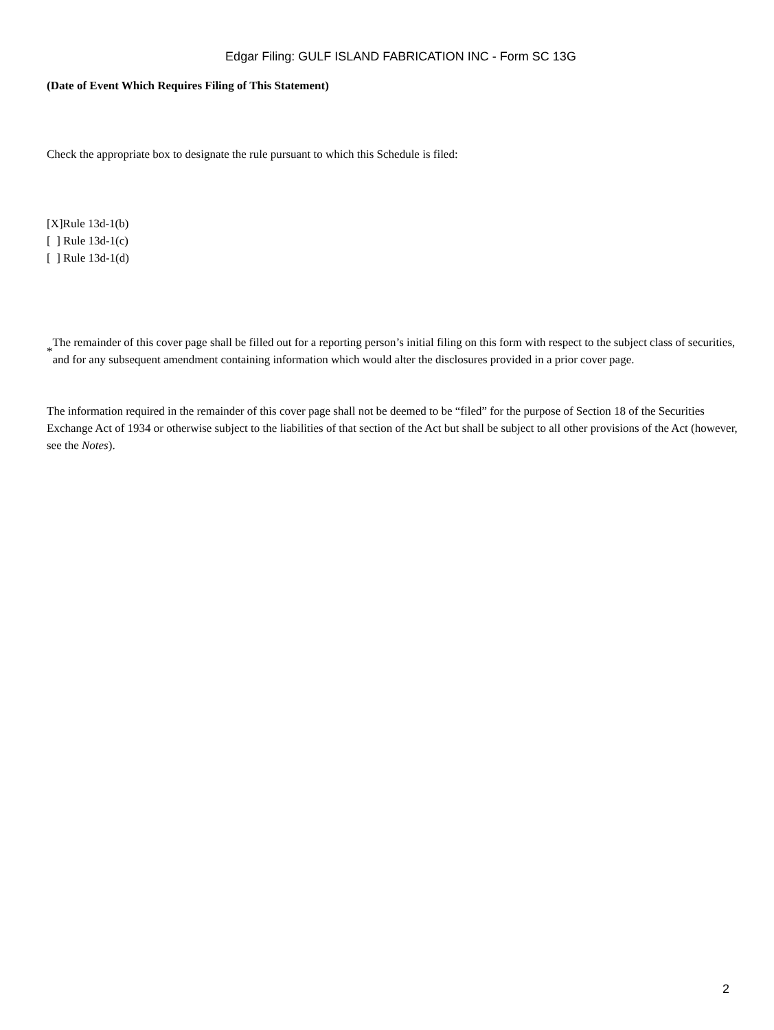Edgar Filing: GULF ISLAND FABRICATION INC - Form SC 13G
(Date of Event Which Requires Filing of This Statement)
Check the appropriate box to designate the rule pursuant to which this Schedule is filed:
[X]Rule 13d-1(b)
[ ] Rule 13d-1(c)
[ ] Rule 13d-1(d)
* The remainder of this cover page shall be filled out for a reporting person’s initial filing on this form with respect to the subject class of securities, and for any subsequent amendment containing information which would alter the disclosures provided in a prior cover page.
The information required in the remainder of this cover page shall not be deemed to be “filed” for the purpose of Section 18 of the Securities Exchange Act of 1934 or otherwise subject to the liabilities of that section of the Act but shall be subject to all other provisions of the Act (however, see the Notes).
2